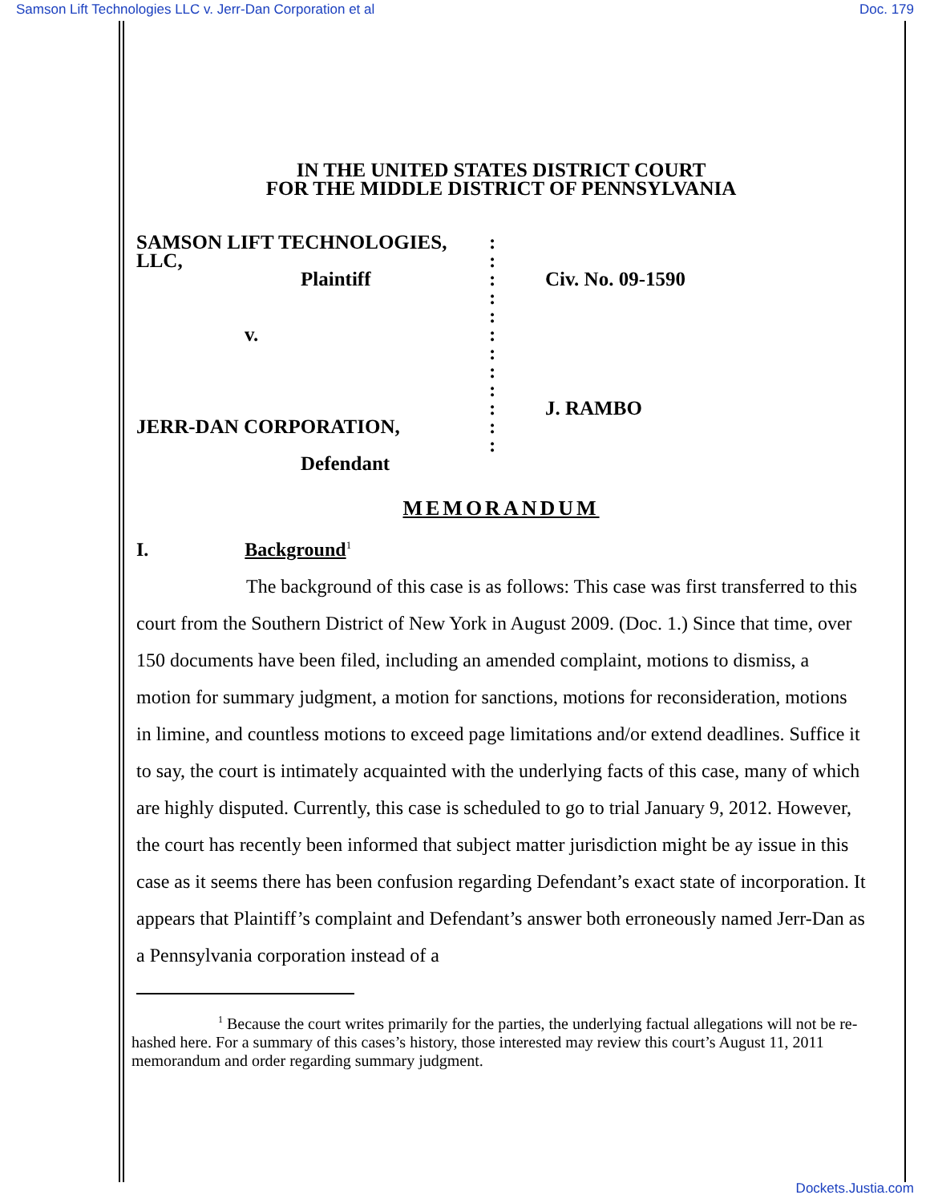Samson Lift Technologies LLC v. Jerr-Dan Corporation et al Doc. 179
IN THE UNITED STATES DISTRICT COURT
FOR THE MIDDLE DISTRICT OF PENNSYLVANIA
SAMSON LIFT TECHNOLOGIES,
LLC,
Plaintiff
v.
JERR-DAN CORPORATION,
Defendant
:
:
:
:
:
:
:
:
:
:
:
:
Civ. No. 09-1590
J. RAMBO
MEMORANDUM
I. Background<sup>1</sup>
The background of this case is as follows: This case was first transferred to this court from the Southern District of New York in August 2009. (Doc. 1.) Since that time, over 150 documents have been filed, including an amended complaint, motions to dismiss, a motion for summary judgment, a motion for sanctions, motions for reconsideration, motions in limine, and countless motions to exceed page limitations and/or extend deadlines. Suffice it to say, the court is intimately acquainted with the underlying facts of this case, many of which are highly disputed. Currently, this case is scheduled to go to trial January 9, 2012. However, the court has recently been informed that subject matter jurisdiction might be ay issue in this case as it seems there has been confusion regarding Defendant’s exact state of incorporation. It appears that Plaintiff’s complaint and Defendant’s answer both erroneously named Jerr-Dan as a Pennsylvania corporation instead of a
<sup>1</sup> Because the court writes primarily for the parties, the underlying factual allegations will not be re-hashed here. For a summary of this cases’s history, those interested may review this court’s August 11, 2011 memorandum and order regarding summary judgment.
Dockets.Justia.com